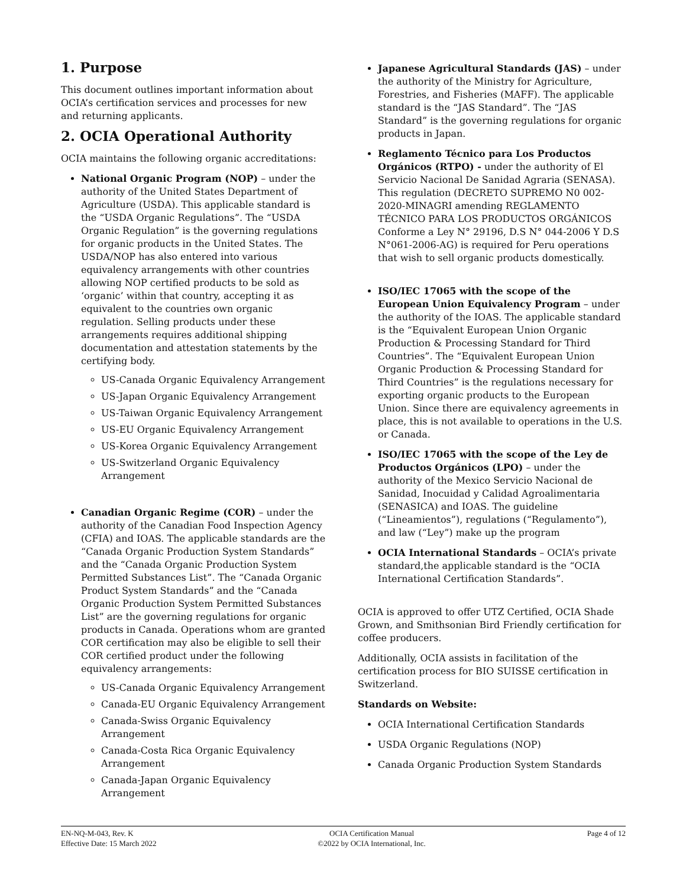1. Purpose
This document outlines important information about OCIA’s certification services and processes for new and returning applicants.
2. OCIA Operational Authority
OCIA maintains the following organic accreditations:
National Organic Program (NOP) – under the authority of the United States Department of Agriculture (USDA). This applicable standard is the “USDA Organic Regulations”. The “USDA Organic Regulation” is the governing regulations for organic products in the United States. The USDA/NOP has also entered into various equivalency arrangements with other countries allowing NOP certified products to be sold as ‘organic’ within that country, accepting it as equivalent to the countries own organic regulation. Selling products under these arrangements requires additional shipping documentation and attestation statements by the certifying body.
US-Canada Organic Equivalency Arrangement
US-Japan Organic Equivalency Arrangement
US-Taiwan Organic Equivalency Arrangement
US-EU Organic Equivalency Arrangement
US-Korea Organic Equivalency Arrangement
US-Switzerland Organic Equivalency Arrangement
Canadian Organic Regime (COR) – under the authority of the Canadian Food Inspection Agency (CFIA) and IOAS. The applicable standards are the “Canada Organic Production System Standards” and the “Canada Organic Production System Permitted Substances List”. The “Canada Organic Product System Standards” and the “Canada Organic Production System Permitted Substances List” are the governing regulations for organic products in Canada. Operations whom are granted COR certification may also be eligible to sell their COR certified product under the following equivalency arrangements:
US-Canada Organic Equivalency Arrangement
Canada-EU Organic Equivalency Arrangement
Canada-Swiss Organic Equivalency Arrangement
Canada-Costa Rica Organic Equivalency Arrangement
Canada-Japan Organic Equivalency Arrangement
Japanese Agricultural Standards (JAS) – under the authority of the Ministry for Agriculture, Forestries, and Fisheries (MAFF). The applicable standard is the “JAS Standard”. The “JAS Standard” is the governing regulations for organic products in Japan.
Reglamento Técnico para Los Productos Orgánicos (RTPO) - under the authority of El Servicio Nacional De Sanidad Agraria (SENASA). This regulation (DECRETO SUPREMO N0 002-2020-MINAGRI amending REGLAMENTO TÉCNICO PARA LOS PRODUCTOS ORGÁNICOS Conforme a Ley N° 29196, D.S N° 044-2006 Y D.S N°061-2006-AG) is required for Peru operations that wish to sell organic products domestically.
ISO/IEC 17065 with the scope of the European Union Equivalency Program – under the authority of the IOAS. The applicable standard is the “Equivalent European Union Organic Production & Processing Standard for Third Countries”. The “Equivalent European Union Organic Production & Processing Standard for Third Countries” is the regulations necessary for exporting organic products to the European Union. Since there are equivalency agreements in place, this is not available to operations in the U.S. or Canada.
ISO/IEC 17065 with the scope of the Ley de Productos Orgánicos (LPO) – under the authority of the Mexico Servicio Nacional de Sanidad, Inocuidad y Calidad Agroalimentaria (SENASICA) and IOAS. The guideline (“Lineamientos”), regulations (“Regulamento”), and law (“Ley”) make up the program
OCIA International Standards – OCIA’s private standard,the applicable standard is the “OCIA International Certification Standards”.
OCIA is approved to offer UTZ Certified, OCIA Shade Grown, and Smithsonian Bird Friendly certification for coffee producers.
Additionally, OCIA assists in facilitation of the certification process for BIO SUISSE certification in Switzerland.
Standards on Website:
OCIA International Certification Standards
USDA Organic Regulations (NOP)
Canada Organic Production System Standards
EN-NQ-M-043, Rev. K
Effective Date: 15 March 2022
OCIA Certification Manual
©2022 by OCIA International, Inc.
Page 4 of 12